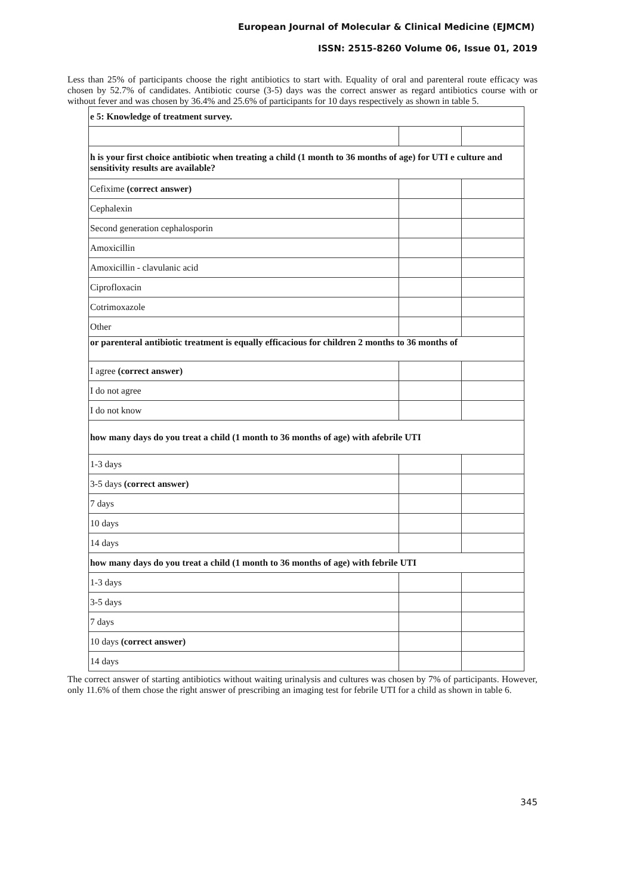European Journal of Molecular & Clinical Medicine (EJMCM)
ISSN: 2515-8260 Volume 06, Issue 01, 2019
Less than 25% of participants choose the right antibiotics to start with. Equality of oral and parenteral route efficacy was chosen by 52.7% of candidates. Antibiotic course (3-5) days was the correct answer as regard antibiotics course with or without fever and was chosen by 36.4% and 25.6% of participants for 10 days respectively as shown in table 5.
| e 5: Knowledge of treatment survey. | | |
| h is your first choice antibiotic when treating a child (1 month to 36 months of age) for UTI e culture and sensitivity results are available? | | |
| Cefixime (correct answer) | | |
| Cephalexin | | |
| Second generation cephalosporin | | |
| Amoxicillin | | |
| Amoxicillin - clavulanic acid | | |
| Ciprofloxacin | | |
| Cotrimoxazole | | |
| Other | | |
| or parenteral antibiotic treatment is equally efficacious for children 2 months to 36 months of | | |
| I agree (correct answer) | | |
| I do not agree | | |
| I do not know | | |
| how many days do you treat a child (1 month to 36 months of age) with afebrile UTI | | |
| 1-3 days | | |
| 3-5 days (correct answer) | | |
| 7 days | | |
| 10 days | | |
| 14 days | | |
| how many days do you treat a child (1 month to 36 months of age) with febrile UTI | | |
| 1-3 days | | |
| 3-5 days | | |
| 7 days | | |
| 10 days (correct answer) | | |
| 14 days | | |
The correct answer of starting antibiotics without waiting urinalysis and cultures was chosen by 7% of participants. However, only 11.6% of them chose the right answer of prescribing an imaging test for febrile UTI for a child as shown in table 6.
345